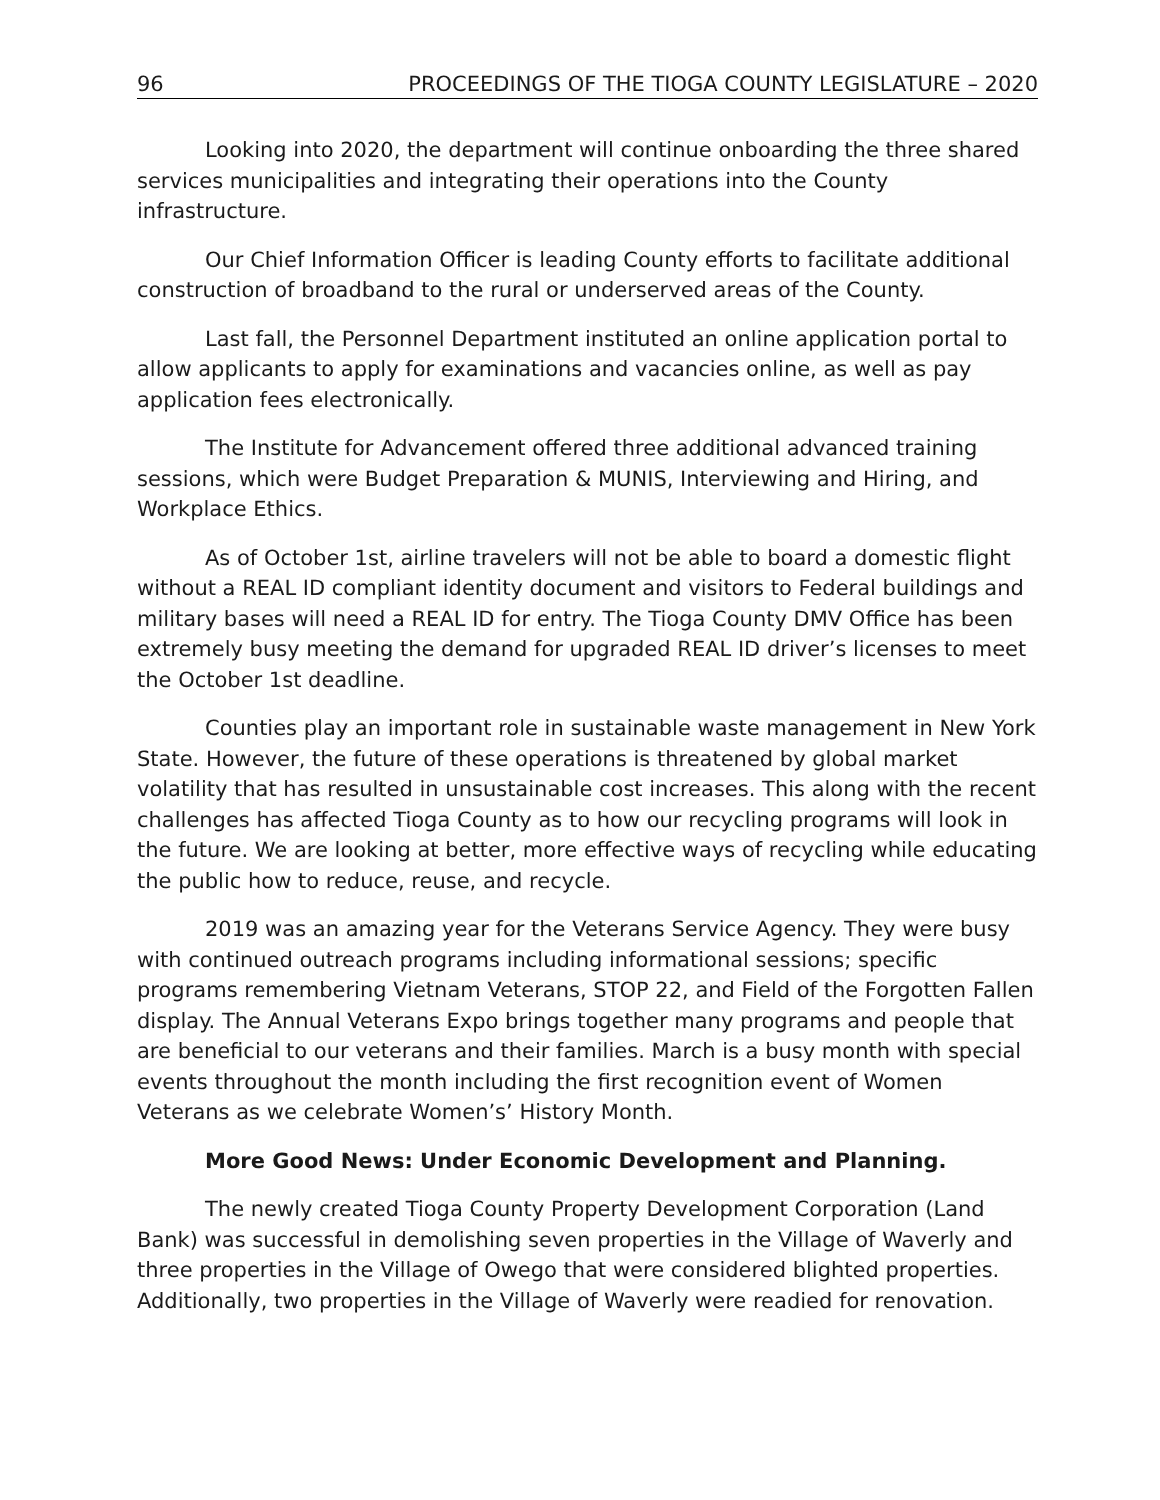96 PROCEEDINGS OF THE TIOGA COUNTY LEGISLATURE – 2020
Looking into 2020, the department will continue onboarding the three shared services municipalities and integrating their operations into the County infrastructure.
Our Chief Information Officer is leading County efforts to facilitate additional construction of broadband to the rural or underserved areas of the County.
Last fall, the Personnel Department instituted an online application portal to allow applicants to apply for examinations and vacancies online, as well as pay application fees electronically.
The Institute for Advancement offered three additional advanced training sessions, which were Budget Preparation & MUNIS, Interviewing and Hiring, and Workplace Ethics.
As of October 1st, airline travelers will not be able to board a domestic flight without a REAL ID compliant identity document and visitors to Federal buildings and military bases will need a REAL ID for entry. The Tioga County DMV Office has been extremely busy meeting the demand for upgraded REAL ID driver’s licenses to meet the October 1st deadline.
Counties play an important role in sustainable waste management in New York State. However, the future of these operations is threatened by global market volatility that has resulted in unsustainable cost increases. This along with the recent challenges has affected Tioga County as to how our recycling programs will look in the future. We are looking at better, more effective ways of recycling while educating the public how to reduce, reuse, and recycle.
2019 was an amazing year for the Veterans Service Agency. They were busy with continued outreach programs including informational sessions; specific programs remembering Vietnam Veterans, STOP 22, and Field of the Forgotten Fallen display. The Annual Veterans Expo brings together many programs and people that are beneficial to our veterans and their families. March is a busy month with special events throughout the month including the first recognition event of Women Veterans as we celebrate Women’s’ History Month.
More Good News: Under Economic Development and Planning.
The newly created Tioga County Property Development Corporation (Land Bank) was successful in demolishing seven properties in the Village of Waverly and three properties in the Village of Owego that were considered blighted properties. Additionally, two properties in the Village of Waverly were readied for renovation.